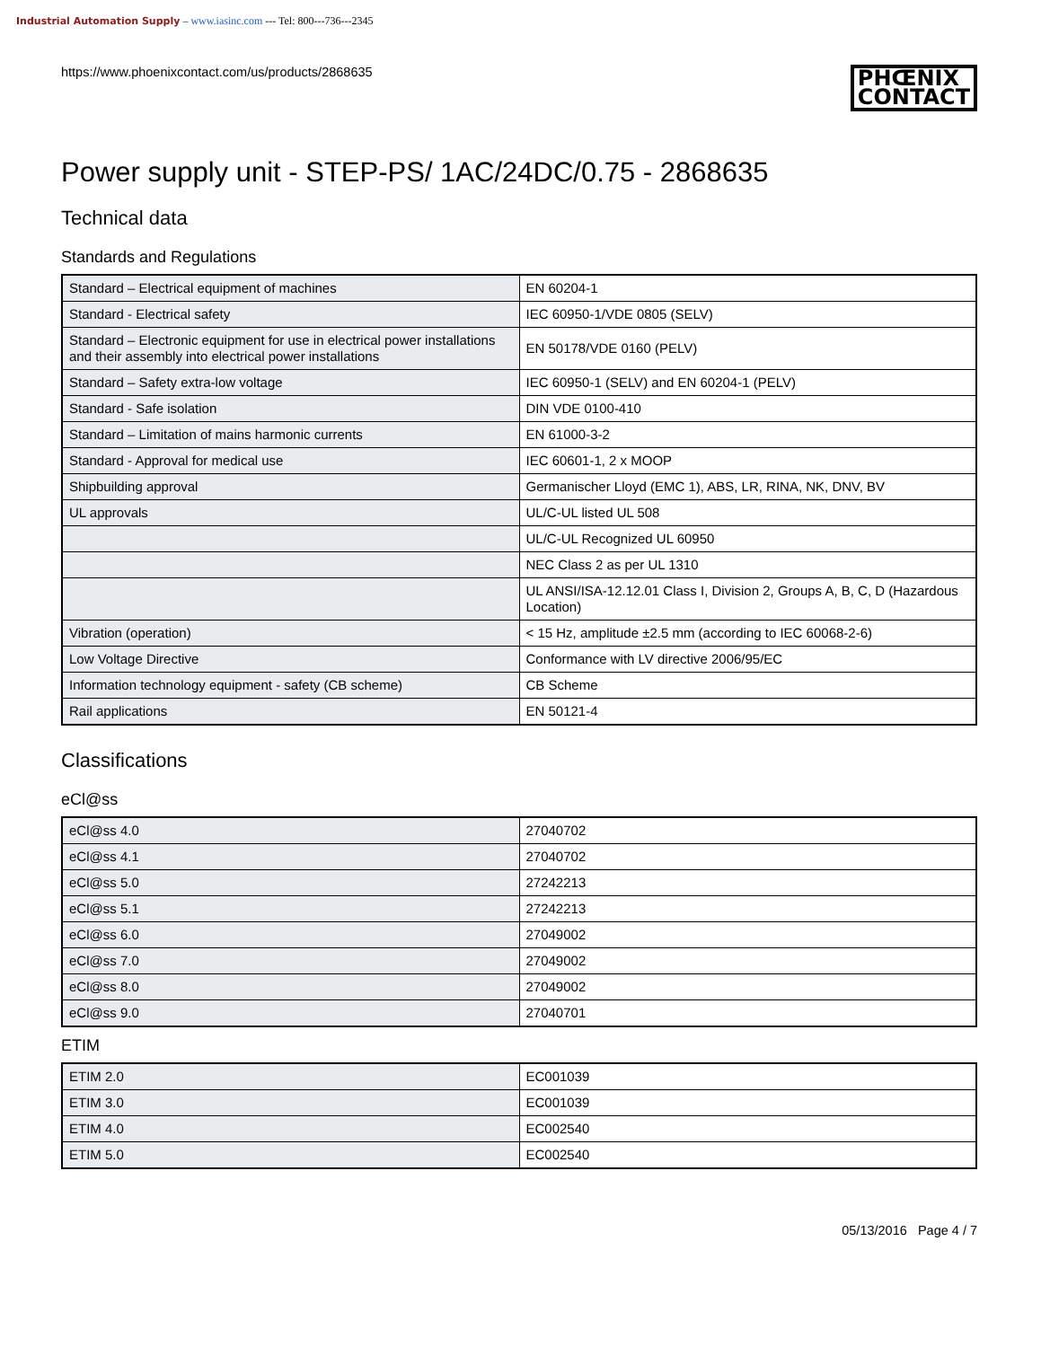Industrial Automation Supply – www.iasinc.com --- Tel: 800---736---2345
https://www.phoenixcontact.com/us/products/2868635 PHŒNIX
CONTACT
Power supply unit - STEP-PS/ 1AC/24DC/0.75 - 2868635
Technical data
Standards and Regulations
| Standard – Electrical equipment of machines | EN 60204-1 |
| Standard - Electrical safety | IEC 60950-1/VDE 0805 (SELV) |
| Standard – Electronic equipment for use in electrical power installations and their assembly into electrical power installations | EN 50178/VDE 0160 (PELV) |
| Standard – Safety extra-low voltage | IEC 60950-1 (SELV) and EN 60204-1 (PELV) |
| Standard - Safe isolation | DIN VDE 0100-410 |
| Standard – Limitation of mains harmonic currents | EN 61000-3-2 |
| Standard - Approval for medical use | IEC 60601-1, 2 x MOOP |
| Shipbuilding approval | Germanischer Lloyd (EMC 1), ABS, LR, RINA, NK, DNV, BV |
| UL approvals | UL/C-UL listed UL 508 |
| | UL/C-UL Recognized UL 60950 |
| | NEC Class 2 as per UL 1310 |
| | UL ANSI/ISA-12.12.01 Class I, Division 2, Groups A, B, C, D (Hazardous Location) |
| Vibration (operation) | < 15 Hz, amplitude ±2.5 mm (according to IEC 60068-2-6) |
| Low Voltage Directive | Conformance with LV directive 2006/95/EC |
| Information technology equipment - safety (CB scheme) | CB Scheme |
| Rail applications | EN 50121-4 |
Classifications
eCl@ss
| eCl@ss 4.0 | 27040702 |
| eCl@ss 4.1 | 27040702 |
| eCl@ss 5.0 | 27242213 |
| eCl@ss 5.1 | 27242213 |
| eCl@ss 6.0 | 27049002 |
| eCl@ss 7.0 | 27049002 |
| eCl@ss 8.0 | 27049002 |
| eCl@ss 9.0 | 27040701 |
ETIM
| ETIM 2.0 | EC001039 |
| ETIM 3.0 | EC001039 |
| ETIM 4.0 | EC002540 |
| ETIM 5.0 | EC002540 |
05/13/2016 Page 4 / 7